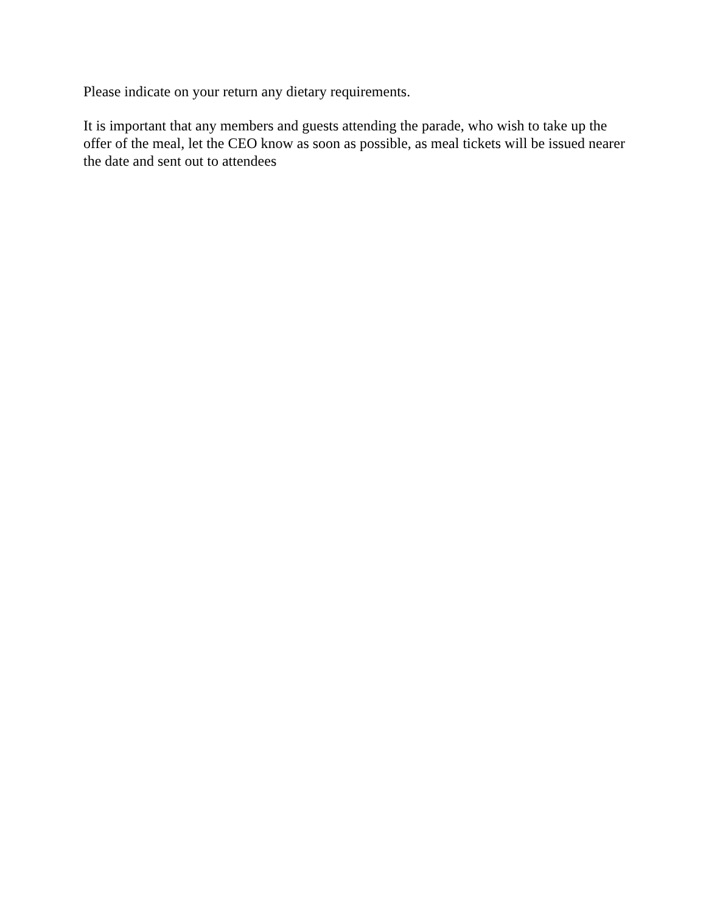Please indicate on your return any dietary requirements.
It is important that any members and guests attending the parade, who wish to take up the offer of the meal, let the CEO know as soon as possible, as meal tickets will be issued nearer the date and sent out to attendees